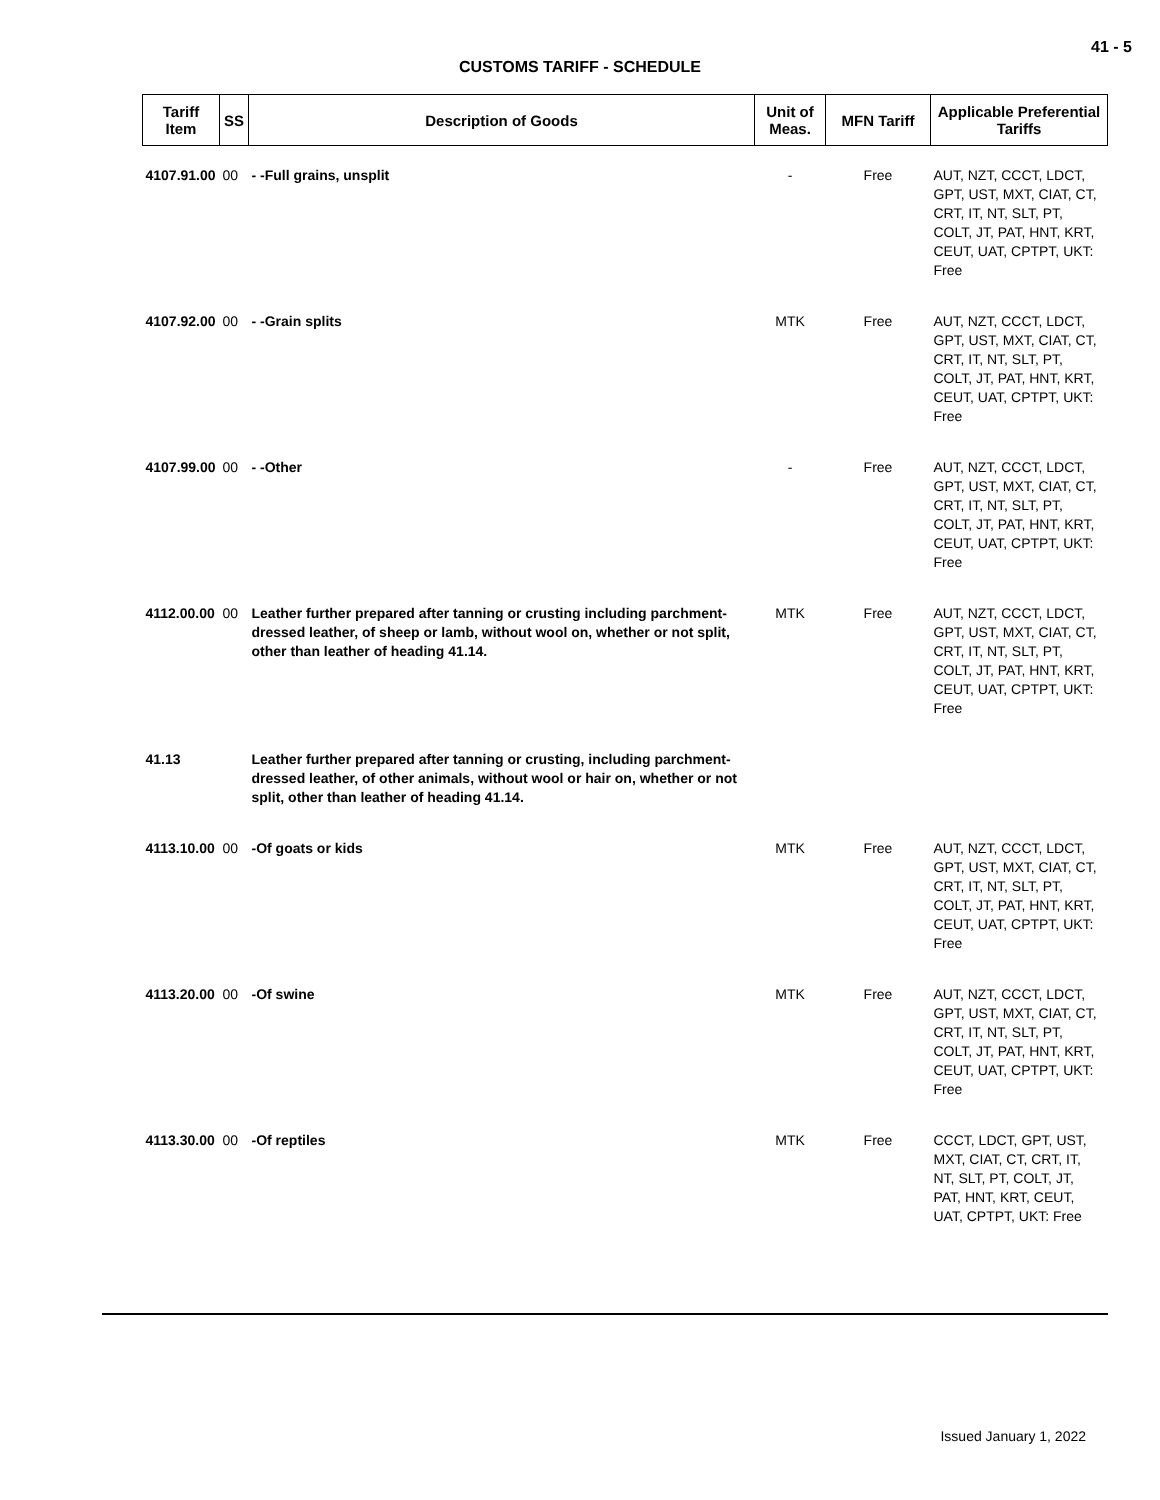41 - 5
CUSTOMS TARIFF - SCHEDULE
| Tariff Item | SS | Description of Goods | Unit of Meas. | MFN Tariff | Applicable Preferential Tariffs |
| --- | --- | --- | --- | --- | --- |
| 4107.91.00 | 00 | - -Full grains, unsplit | - | Free | AUT, NZT, CCCT, LDCT, GPT, UST, MXT, CIAT, CT, CRT, IT, NT, SLT, PT, COLT, JT, PAT, HNT, KRT, CEUT, UAT, CPTPT, UKT: Free |
| 4107.92.00 | 00 | - -Grain splits | MTK | Free | AUT, NZT, CCCT, LDCT, GPT, UST, MXT, CIAT, CT, CRT, IT, NT, SLT, PT, COLT, JT, PAT, HNT, KRT, CEUT, UAT, CPTPT, UKT: Free |
| 4107.99.00 | 00 | - -Other | - | Free | AUT, NZT, CCCT, LDCT, GPT, UST, MXT, CIAT, CT, CRT, IT, NT, SLT, PT, COLT, JT, PAT, HNT, KRT, CEUT, UAT, CPTPT, UKT: Free |
| 4112.00.00 | 00 | Leather further prepared after tanning or crusting including parchment-dressed leather, of sheep or lamb, without wool on, whether or not split, other than leather of heading 41.14. | MTK | Free | AUT, NZT, CCCT, LDCT, GPT, UST, MXT, CIAT, CT, CRT, IT, NT, SLT, PT, COLT, JT, PAT, HNT, KRT, CEUT, UAT, CPTPT, UKT: Free |
| 41.13 | | Leather further prepared after tanning or crusting, including parchment-dressed leather, of other animals, without wool or hair on, whether or not split, other than leather of heading 41.14. | | | |
| 4113.10.00 | 00 | -Of goats or kids | MTK | Free | AUT, NZT, CCCT, LDCT, GPT, UST, MXT, CIAT, CT, CRT, IT, NT, SLT, PT, COLT, JT, PAT, HNT, KRT, CEUT, UAT, CPTPT, UKT: Free |
| 4113.20.00 | 00 | -Of swine | MTK | Free | AUT, NZT, CCCT, LDCT, GPT, UST, MXT, CIAT, CT, CRT, IT, NT, SLT, PT, COLT, JT, PAT, HNT, KRT, CEUT, UAT, CPTPT, UKT: Free |
| 4113.30.00 | 00 | -Of reptiles | MTK | Free | CCCT, LDCT, GPT, UST, MXT, CIAT, CT, CRT, IT, NT, SLT, PT, COLT, JT, PAT, HNT, KRT, CEUT, UAT, CPTPT, UKT: Free |
Issued January 1, 2022